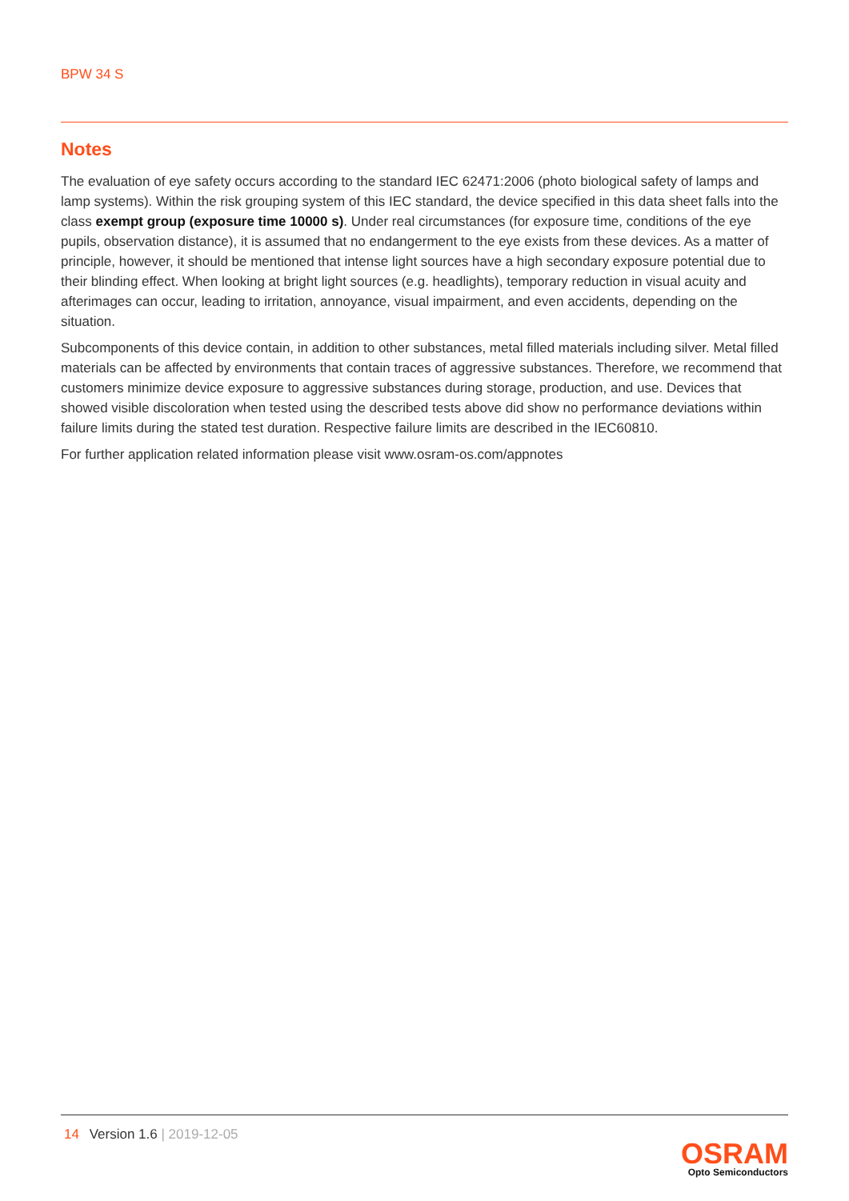BPW 34 S
Notes
The evaluation of eye safety occurs according to the standard IEC 62471:2006 (photo biological safety of lamps and lamp systems). Within the risk grouping system of this IEC standard, the device specified in this data sheet falls into the class exempt group (exposure time 10000 s). Under real circumstances (for exposure time, conditions of the eye pupils, observation distance), it is assumed that no endangerment to the eye exists from these devices. As a matter of principle, however, it should be mentioned that intense light sources have a high secondary exposure potential due to their blinding effect. When looking at bright light sources (e.g. headlights), temporary reduction in visual acuity and afterimages can occur, leading to irritation, annoyance, visual impairment, and even accidents, depending on the situation.
Subcomponents of this device contain, in addition to other substances, metal filled materials including silver. Metal filled materials can be affected by environments that contain traces of aggressive substances. Therefore, we recommend that customers minimize device exposure to aggressive substances during storage, production, and use. Devices that showed visible discoloration when tested using the described tests above did show no performance deviations within failure limits during the stated test duration. Respective failure limits are described in the IEC60810.
For further application related information please visit www.osram-os.com/appnotes
14 Version 1.6 | 2019-12-05
OSRAM
Opto Semiconductors